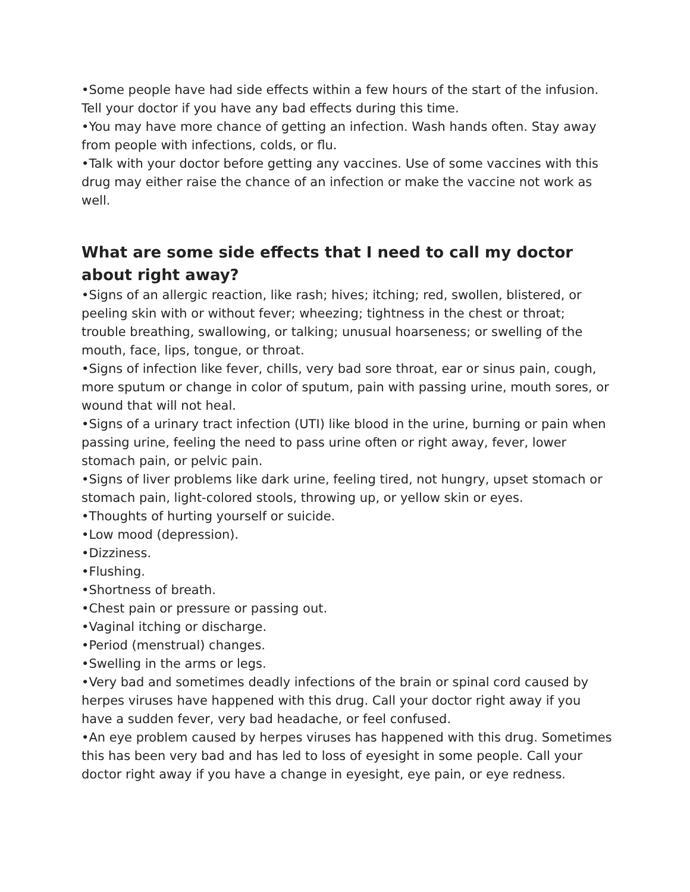•Some people have had side effects within a few hours of the start of the infusion. Tell your doctor if you have any bad effects during this time.
•You may have more chance of getting an infection. Wash hands often. Stay away from people with infections, colds, or flu.
•Talk with your doctor before getting any vaccines. Use of some vaccines with this drug may either raise the chance of an infection or make the vaccine not work as well.
What are some side effects that I need to call my doctor about right away?
•Signs of an allergic reaction, like rash; hives; itching; red, swollen, blistered, or peeling skin with or without fever; wheezing; tightness in the chest or throat; trouble breathing, swallowing, or talking; unusual hoarseness; or swelling of the mouth, face, lips, tongue, or throat.
•Signs of infection like fever, chills, very bad sore throat, ear or sinus pain, cough, more sputum or change in color of sputum, pain with passing urine, mouth sores, or wound that will not heal.
•Signs of a urinary tract infection (UTI) like blood in the urine, burning or pain when passing urine, feeling the need to pass urine often or right away, fever, lower stomach pain, or pelvic pain.
•Signs of liver problems like dark urine, feeling tired, not hungry, upset stomach or stomach pain, light-colored stools, throwing up, or yellow skin or eyes.
•Thoughts of hurting yourself or suicide.
•Low mood (depression).
•Dizziness.
•Flushing.
•Shortness of breath.
•Chest pain or pressure or passing out.
•Vaginal itching or discharge.
•Period (menstrual) changes.
•Swelling in the arms or legs.
•Very bad and sometimes deadly infections of the brain or spinal cord caused by herpes viruses have happened with this drug. Call your doctor right away if you have a sudden fever, very bad headache, or feel confused.
•An eye problem caused by herpes viruses has happened with this drug. Sometimes this has been very bad and has led to loss of eyesight in some people. Call your doctor right away if you have a change in eyesight, eye pain, or eye redness.